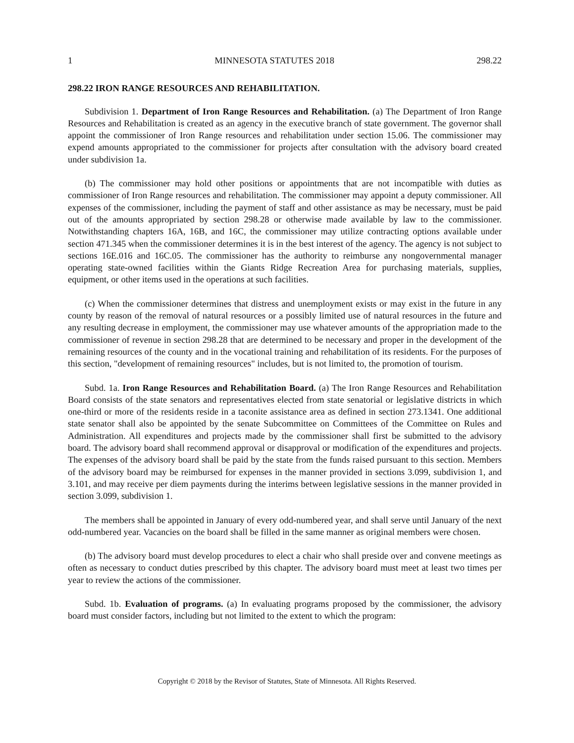1 MINNESOTA STATUTES 2018 298.22
298.22 IRON RANGE RESOURCES AND REHABILITATION.
Subdivision 1. Department of Iron Range Resources and Rehabilitation. (a) The Department of Iron Range Resources and Rehabilitation is created as an agency in the executive branch of state government. The governor shall appoint the commissioner of Iron Range resources and rehabilitation under section 15.06. The commissioner may expend amounts appropriated to the commissioner for projects after consultation with the advisory board created under subdivision 1a.
(b) The commissioner may hold other positions or appointments that are not incompatible with duties as commissioner of Iron Range resources and rehabilitation. The commissioner may appoint a deputy commissioner. All expenses of the commissioner, including the payment of staff and other assistance as may be necessary, must be paid out of the amounts appropriated by section 298.28 or otherwise made available by law to the commissioner. Notwithstanding chapters 16A, 16B, and 16C, the commissioner may utilize contracting options available under section 471.345 when the commissioner determines it is in the best interest of the agency. The agency is not subject to sections 16E.016 and 16C.05. The commissioner has the authority to reimburse any nongovernmental manager operating state-owned facilities within the Giants Ridge Recreation Area for purchasing materials, supplies, equipment, or other items used in the operations at such facilities.
(c) When the commissioner determines that distress and unemployment exists or may exist in the future in any county by reason of the removal of natural resources or a possibly limited use of natural resources in the future and any resulting decrease in employment, the commissioner may use whatever amounts of the appropriation made to the commissioner of revenue in section 298.28 that are determined to be necessary and proper in the development of the remaining resources of the county and in the vocational training and rehabilitation of its residents. For the purposes of this section, "development of remaining resources" includes, but is not limited to, the promotion of tourism.
Subd. 1a. Iron Range Resources and Rehabilitation Board. (a) The Iron Range Resources and Rehabilitation Board consists of the state senators and representatives elected from state senatorial or legislative districts in which one-third or more of the residents reside in a taconite assistance area as defined in section 273.1341. One additional state senator shall also be appointed by the senate Subcommittee on Committees of the Committee on Rules and Administration. All expenditures and projects made by the commissioner shall first be submitted to the advisory board. The advisory board shall recommend approval or disapproval or modification of the expenditures and projects. The expenses of the advisory board shall be paid by the state from the funds raised pursuant to this section. Members of the advisory board may be reimbursed for expenses in the manner provided in sections 3.099, subdivision 1, and 3.101, and may receive per diem payments during the interims between legislative sessions in the manner provided in section 3.099, subdivision 1.
The members shall be appointed in January of every odd-numbered year, and shall serve until January of the next odd-numbered year. Vacancies on the board shall be filled in the same manner as original members were chosen.
(b) The advisory board must develop procedures to elect a chair who shall preside over and convene meetings as often as necessary to conduct duties prescribed by this chapter. The advisory board must meet at least two times per year to review the actions of the commissioner.
Subd. 1b. Evaluation of programs. (a) In evaluating programs proposed by the commissioner, the advisory board must consider factors, including but not limited to the extent to which the program:
Copyright © 2018 by the Revisor of Statutes, State of Minnesota. All Rights Reserved.